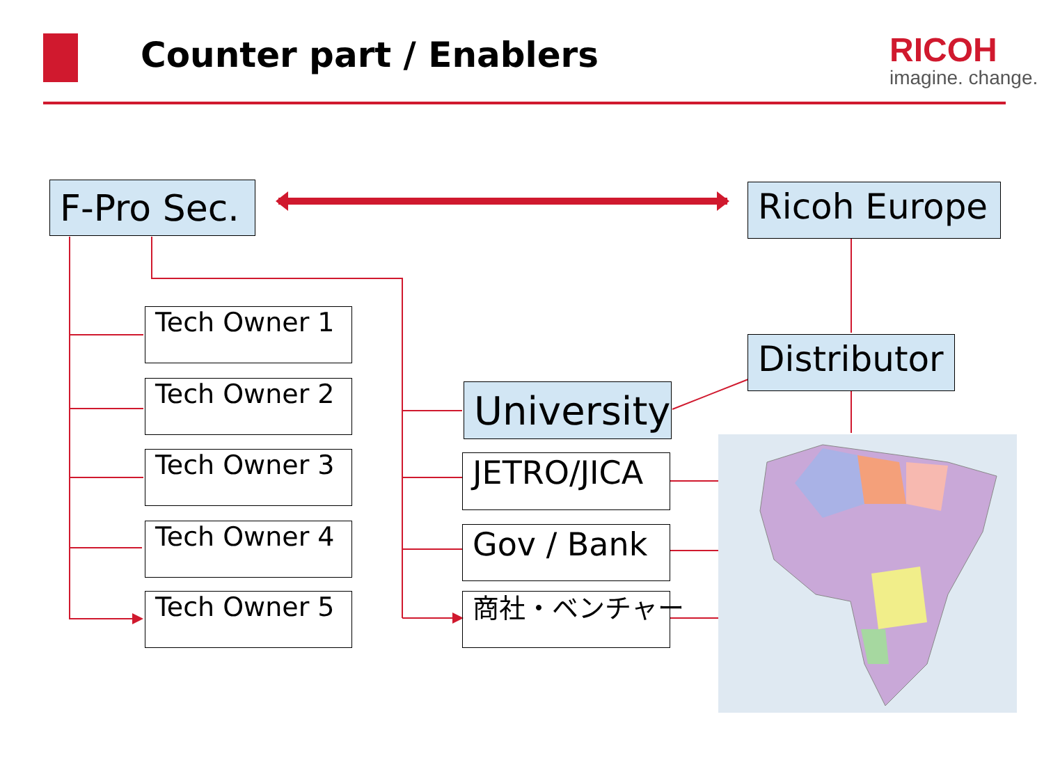Counter part / Enablers RICOH
imagine. change.
F-Pro Sec. Ricoh Europe
Distributor
University
Tech Owner 1
Tech Owner 2
Tech Owner 3
Tech Owner 4
Tech Owner 5
JETRO/JICA
Gov / Bank
商社・ベンチャー